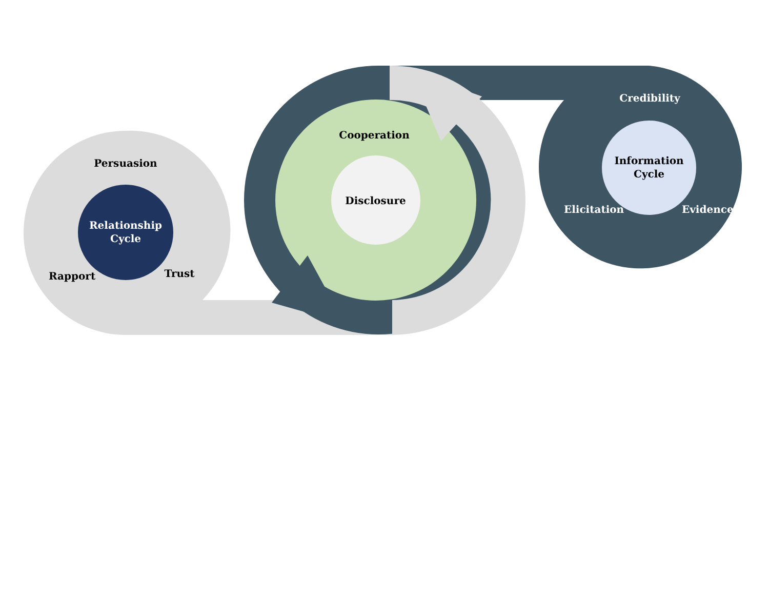Persuasion
Relationship
Cycle
Rapport Trust
Cooperation
Disclosure
Credibility
Information
Cycle
Elicitation
Evidence